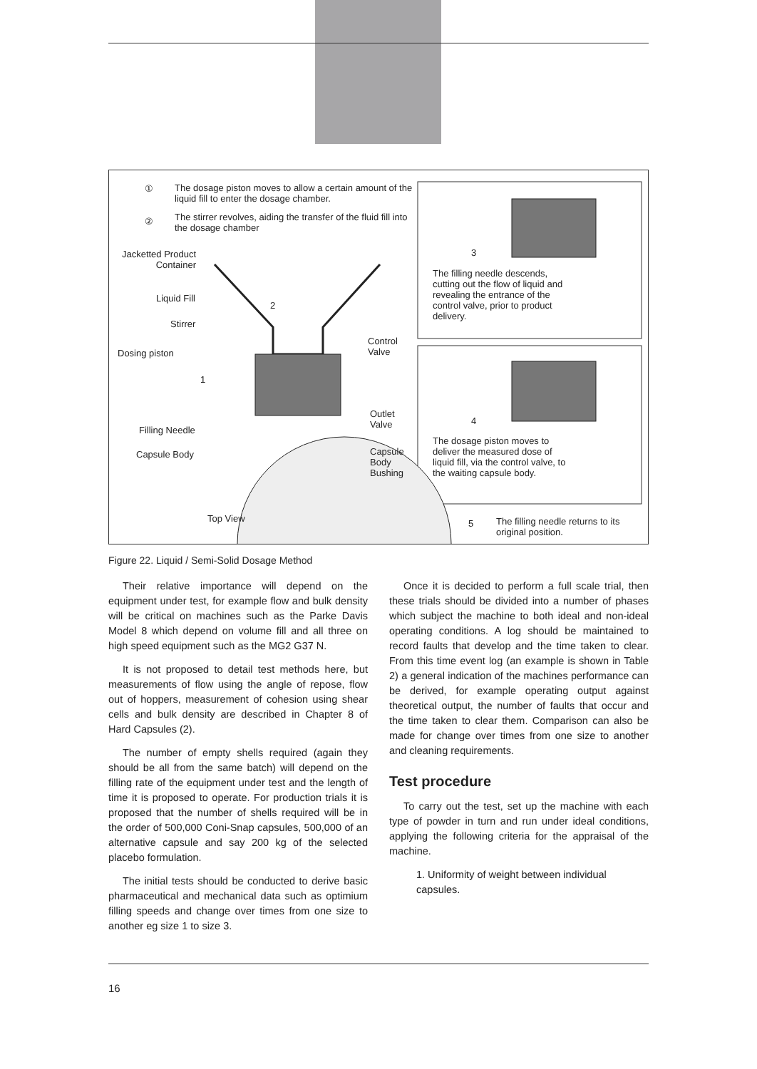①
The dosage piston moves to allow a certain amount of the liquid fill to enter the dosage chamber.
②
The stirrer revolves, aiding the transfer of the fluid fill into the dosage chamber
Jacketted Product Container
Liquid Fill
2
Stirrer
Dosing piston
1
Control
Valve
Outlet
Valve
Filling Needle
Capsule Body
Capsule
Body
Bushing
Top View
3
The filling needle descends, cutting out the flow of liquid and revealing the entrance of the control valve, prior to product delivery.
4
The dosage piston moves to deliver the measured dose of liquid fill, via the control valve, to the waiting capsule body.
5
The filling needle returns to its original position.
Figure 22. Liquid / Semi-Solid Dosage Method
Their relative importance will depend on the equipment under test, for example flow and bulk density will be critical on machines such as the Parke Davis Model 8 which depend on volume fill and all three on high speed equipment such as the MG2 G37 N.
It is not proposed to detail test methods here, but measurements of flow using the angle of repose, flow out of hoppers, measurement of cohesion using shear cells and bulk density are described in Chapter 8 of Hard Capsules (2).
The number of empty shells required (again they should be all from the same batch) will depend on the filling rate of the equipment under test and the length of time it is proposed to operate. For production trials it is proposed that the number of shells required will be in the order of 500,000 Coni-Snap capsules, 500,000 of an alternative capsule and say 200 kg of the selected placebo formulation.
The initial tests should be conducted to derive basic pharmaceutical and mechanical data such as optimium filling speeds and change over times from one size to another eg size 1 to size 3.
Once it is decided to perform a full scale trial, then these trials should be divided into a number of phases which subject the machine to both ideal and non-ideal operating conditions. A log should be maintained to record faults that develop and the time taken to clear. From this time event log (an example is shown in Table 2) a general indication of the machines performance can be derived, for example operating output against theoretical output, the number of faults that occur and the time taken to clear them. Comparison can also be made for change over times from one size to another and cleaning requirements.
Test procedure
To carry out the test, set up the machine with each type of powder in turn and run under ideal conditions, applying the following criteria for the appraisal of the machine.
1. Uniformity of weight between individual capsules.
16